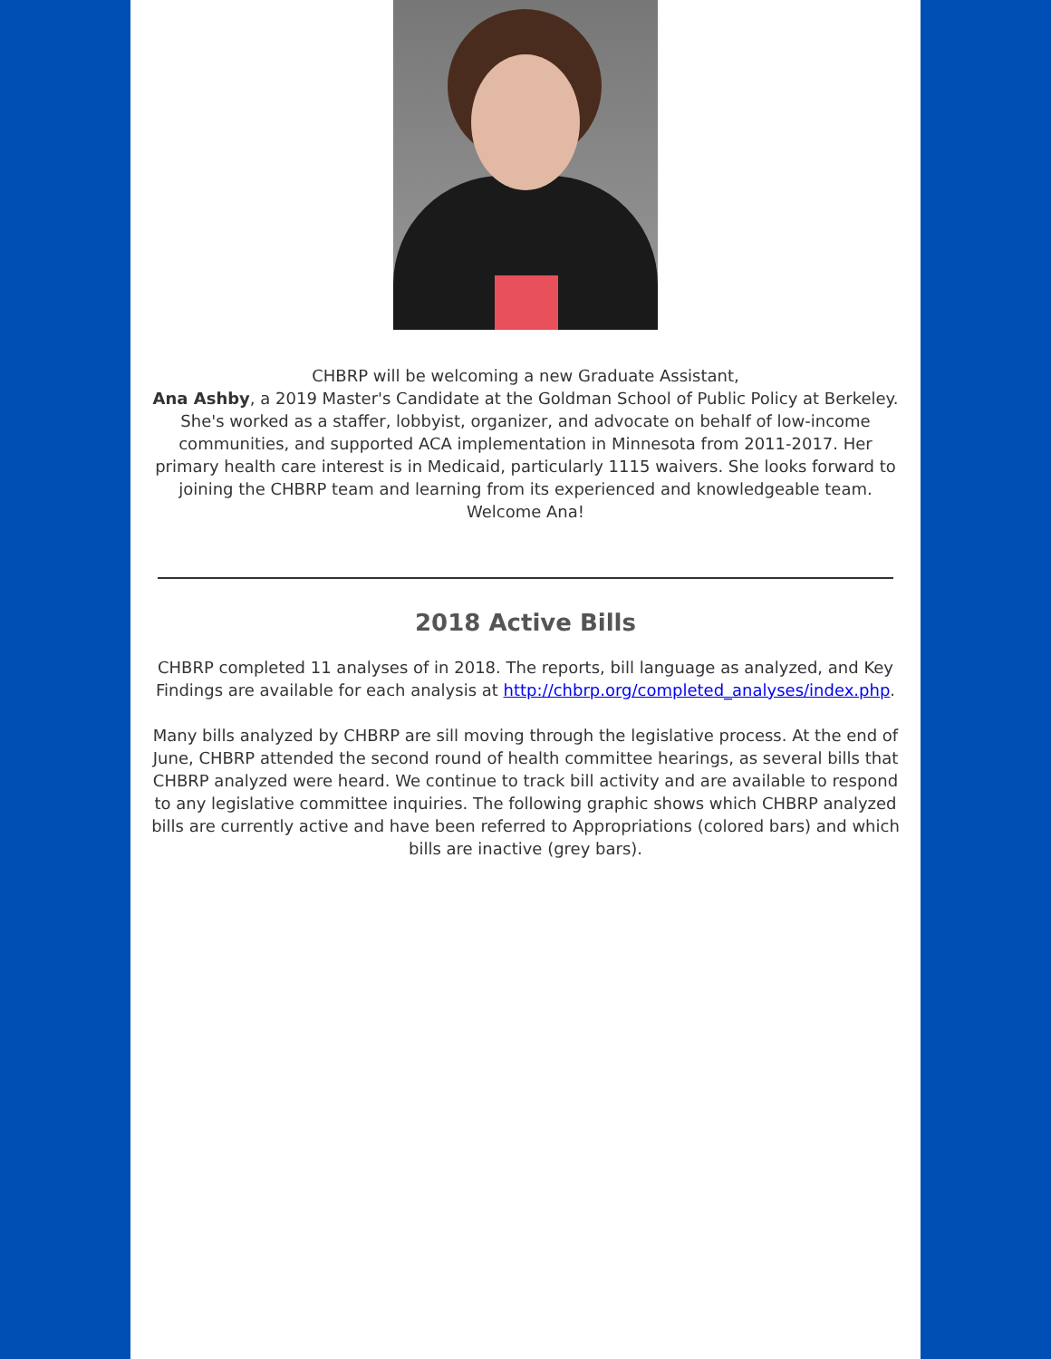CHBRP will be welcoming a new Graduate Assistant,
Ana Ashby, a 2019 Master's Candidate at the Goldman School of Public Policy at Berkeley. She's worked as a staffer, lobbyist, organizer, and advocate on behalf of low-income communities, and supported ACA implementation in Minnesota from 2011-2017. Her primary health care interest is in Medicaid, particularly 1115 waivers. She looks forward to joining the CHBRP team and learning from its experienced and knowledgeable team. Welcome Ana!
2018 Active Bills
CHBRP completed 11 analyses of in 2018. The reports, bill language as analyzed, and Key Findings are available for each analysis at http://chbrp.org/completed_analyses/index.php.
Many bills analyzed by CHBRP are sill moving through the legislative process. At the end of June, CHBRP attended the second round of health committee hearings, as several bills that CHBRP analyzed were heard. We continue to track bill activity and are available to respond to any legislative committee inquiries. The following graphic shows which CHBRP analyzed bills are currently active and have been referred to Appropriations (colored bars) and which bills are inactive (grey bars).